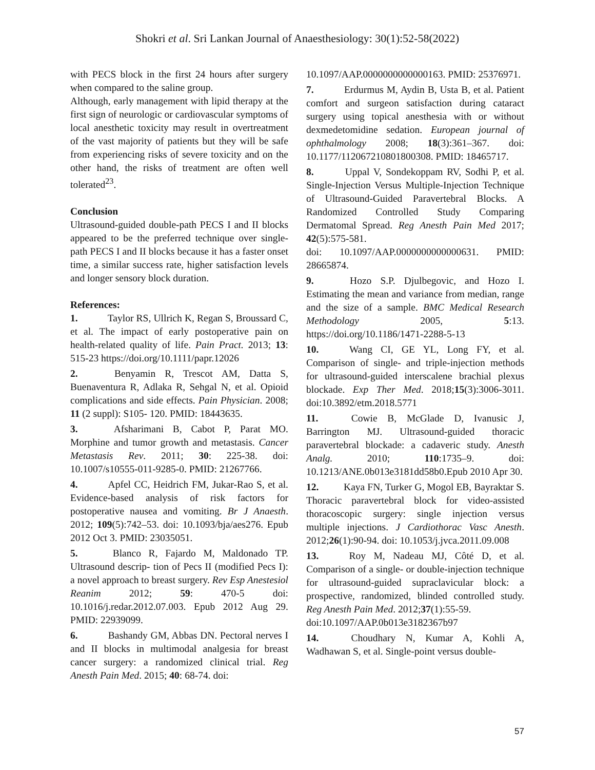Shokri et al. Sri Lankan Journal of Anaesthesiology: 30(1):52-58(2022)
with PECS block in the first 24 hours after surgery when compared to the saline group.
Although, early management with lipid therapy at the first sign of neurologic or cardiovascular symptoms of local anesthetic toxicity may result in overtreatment of the vast majority of patients but they will be safe from experiencing risks of severe toxicity and on the other hand, the risks of treatment are often well tolerated<sup>23</sup>.
Conclusion
Ultrasound-guided double-path PECS I and II blocks appeared to be the preferred technique over single-path PECS I and II blocks because it has a faster onset time, a similar success rate, higher satisfaction levels and longer sensory block duration.
References:
1. Taylor RS, Ullrich K, Regan S, Broussard C, et al. The impact of early postoperative pain on health-related quality of life. Pain Pract. 2013; 13: 515-23 https://doi.org/10.1111/papr.12026
2. Benyamin R, Trescot AM, Datta S, Buenaventura R, Adlaka R, Sehgal N, et al. Opioid complications and side effects. Pain Physician. 2008; 11 (2 suppl): S105- 120. PMID: 18443635.
3. Afsharimani B, Cabot P, Parat MO. Morphine and tumor growth and metastasis. Cancer Metastasis Rev. 2011; 30: 225-38. doi: 10.1007/s10555-011-9285-0. PMID: 21267766.
4. Apfel CC, Heidrich FM, Jukar-Rao S, et al. Evidence-based analysis of risk factors for postoperative nausea and vomiting. Br J Anaesth. 2012; 109(5):742–53. doi: 10.1093/bja/aes276. Epub 2012 Oct 3. PMID: 23035051.
5. Blanco R, Fajardo M, Maldonado TP. Ultrasound descrip- tion of Pecs II (modified Pecs I): a novel approach to breast surgery. Rev Esp Anestesiol Reanim 2012; 59: 470-5 doi: 10.1016/j.redar.2012.07.003. Epub 2012 Aug 29. PMID: 22939099.
6. Bashandy GM, Abbas DN. Pectoral nerves I and II blocks in multimodal analgesia for breast cancer surgery: a randomized clinical trial. Reg Anesth Pain Med. 2015; 40: 68-74. doi:
10.1097/AAP.0000000000000163. PMID: 25376971.
7. Erdurmus M, Aydin B, Usta B, et al. Patient comfort and surgeon satisfaction during cataract surgery using topical anesthesia with or without dexmedetomidine sedation. European journal of ophthalmology 2008; 18(3):361–367. doi: 10.1177/112067210801800308. PMID: 18465717.
8. Uppal V, Sondekoppam RV, Sodhi P, et al. Single-Injection Versus Multiple-Injection Technique of Ultrasound-Guided Paravertebral Blocks. A Randomized Controlled Study Comparing Dermatomal Spread. Reg Anesth Pain Med 2017; 42(5):575-581.
doi: 10.1097/AAP.0000000000000631. PMID: 28665874.
9. Hozo S.P. Djulbegovic, and Hozo I. Estimating the mean and variance from median, range and the size of a sample. BMC Medical Research Methodology 2005, 5:13. https://doi.org/10.1186/1471-2288-5-13
10. Wang CI, GE YL, Long FY, et al. Comparison of single- and triple-injection methods for ultrasound-guided interscalene brachial plexus blockade. Exp Ther Med. 2018;15(3):3006-3011. doi:10.3892/etm.2018.5771
11. Cowie B, McGlade D, Ivanusic J, Barrington MJ. Ultrasound-guided thoracic paravertebral blockade: a cadaveric study. Anesth Analg. 2010; 110:1735–9. doi: 10.1213/ANE.0b013e3181dd58b0.Epub 2010 Apr 30.
12. Kaya FN, Turker G, Mogol EB, Bayraktar S. Thoracic paravertebral block for video-assisted thoracoscopic surgery: single injection versus multiple injections. J Cardiothorac Vasc Anesth. 2012;26(1):90-94. doi: 10.1053/j.jvca.2011.09.008
13. Roy M, Nadeau MJ, Côté D, et al. Comparison of a single- or double-injection technique for ultrasound-guided supraclavicular block: a prospective, randomized, blinded controlled study. Reg Anesth Pain Med. 2012;37(1):55-59.
doi:10.1097/AAP.0b013e3182367b97
14. Choudhary N, Kumar A, Kohli A, Wadhawan S, et al. Single-point versus double-
57